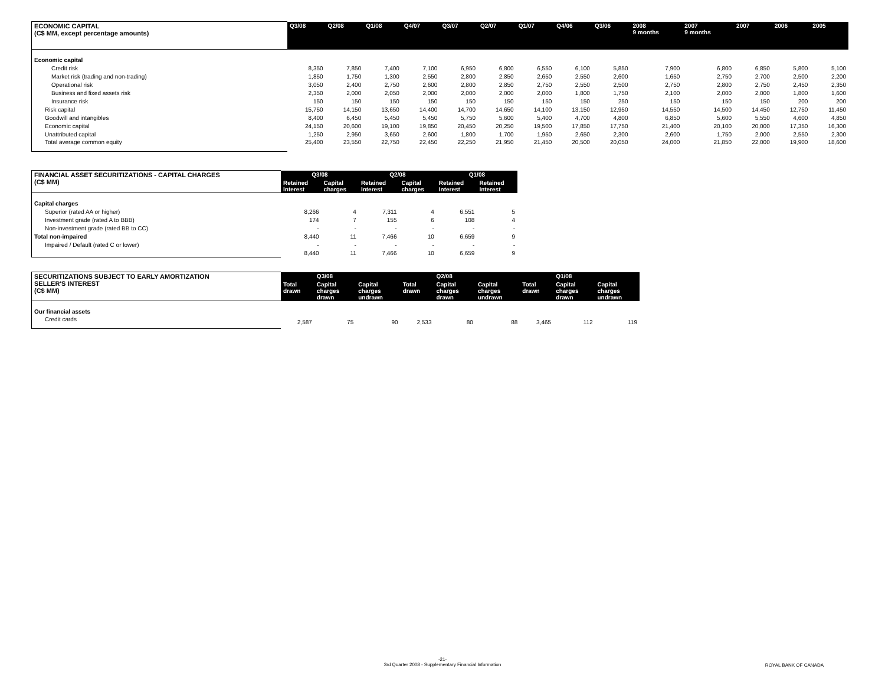| ECONOMIC CAPITAL (C$ MM, except percentage amounts) | Q3/08 | Q2/08 | Q1/08 | Q4/07 | Q3/07 | Q2/07 | Q1/07 | Q4/06 | Q3/06 | 2008 9 months | 2007 9 months | 2007 | 2006 | 2005 |
| --- | --- | --- | --- | --- | --- | --- | --- | --- | --- | --- | --- | --- | --- | --- |
| Economic capital | | | | | | | | | | | | | | |
| Credit risk | 8,350 | 7,850 | 7,400 | 7,100 | 6,950 | 6,800 | 6,550 | 6,100 | 5,850 | 7,900 | 6,800 | 6,850 | 5,800 | 5,100 |
| Market risk (trading and non-trading) | 1,850 | 1,750 | 1,300 | 2,550 | 2,800 | 2,850 | 2,650 | 2,550 | 2,600 | 1,650 | 2,750 | 2,700 | 2,500 | 2,200 |
| Operational risk | 3,050 | 2,400 | 2,750 | 2,600 | 2,800 | 2,850 | 2,750 | 2,550 | 2,500 | 2,750 | 2,800 | 2,750 | 2,450 | 2,350 |
| Business and fixed assets risk | 2,350 | 2,000 | 2,050 | 2,000 | 2,000 | 2,000 | 2,000 | 1,800 | 1,750 | 2,100 | 2,000 | 2,000 | 1,800 | 1,600 |
| Insurance risk | 150 | 150 | 150 | 150 | 150 | 150 | 150 | 150 | 250 | 150 | 150 | 150 | 200 | 200 |
| Risk capital | 15,750 | 14,150 | 13,650 | 14,400 | 14,700 | 14,650 | 14,100 | 13,150 | 12,950 | 14,550 | 14,500 | 14,450 | 12,750 | 11,450 |
| Goodwill and intangibles | 8,400 | 6,450 | 5,450 | 5,450 | 5,750 | 5,600 | 5,400 | 4,700 | 4,800 | 6,850 | 5,600 | 5,550 | 4,600 | 4,850 |
| Economic capital | 24,150 | 20,600 | 19,100 | 19,850 | 20,450 | 20,250 | 19,500 | 17,850 | 17,750 | 21,400 | 20,100 | 20,000 | 17,350 | 16,300 |
| Unattributed capital | 1,250 | 2,950 | 3,650 | 2,600 | 1,800 | 1,700 | 1,950 | 2,650 | 2,300 | 2,600 | 1,750 | 2,000 | 2,550 | 2,300 |
| Total average common equity | 25,400 | 23,550 | 22,750 | 22,450 | 22,250 | 21,950 | 21,450 | 20,500 | 20,050 | 24,000 | 21,850 | 22,000 | 19,900 | 18,600 |
| FINANCIAL ASSET SECURITIZATIONS - CAPITAL CHARGES (C$ MM) | Q3/08 | | Q2/08 | | Q1/08 | |
| --- | --- | --- | --- | --- | --- | --- |
| | Retained Interest | Capital charges | Retained Interest | Capital charges | Retained Interest | Retained Interest |
| Capital charges | | | | | | |
| Superior (rated AA or higher) | 8,266 | 4 | 7,311 | 4 | 6,551 | 5 |
| Investment grade (rated A to BBB) | 174 | 7 | 155 | 6 | 108 | 4 |
| Non-investment grade (rated BB to CC) | - | - | - | - | - | - |
| Total non-impaired | 8,440 | 11 | 7,466 | 10 | 6,659 | 9 |
| Impaired / Default (rated C or lower) | - | - | - | - | - | - |
| | 8,440 | 11 | 7,466 | 10 | 6,659 | 9 |
| SECURITIZATIONS SUBJECT TO EARLY AMORTIZATION SELLER'S INTEREST (C$ MM) | | Q3/08 | | | Q2/08 | | | Q1/08 | |
| --- | --- | --- | --- | --- | --- | --- | --- | --- | --- |
| | Total drawn | Capital charges drawn | Capital charges undrawn | Total drawn | Capital charges drawn | Capital charges undrawn | Total drawn | Capital charges drawn | Capital charges undrawn |
| Our financial assets | | | | | | | | | |
| Credit cards | 2,587 | 75 | 90 | 2,533 | 80 | 88 | 3,465 | 112 | 119 |
-21-
3rd Quarter 2008 - Supplementary Financial Information
ROYAL BANK OF CANADA